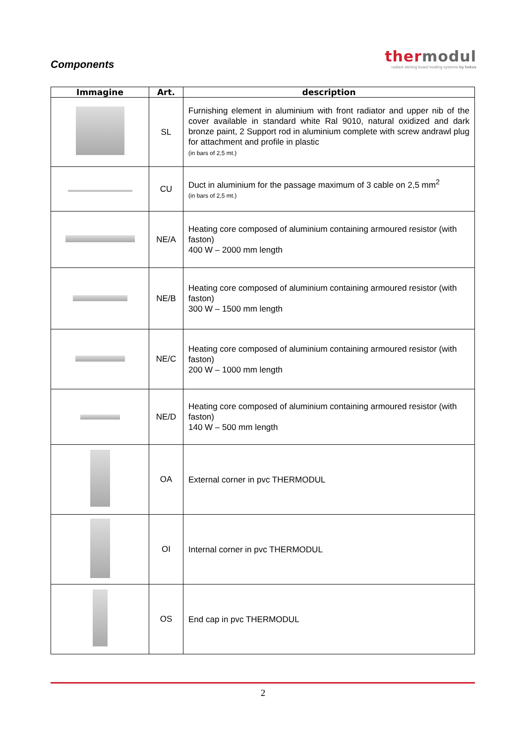thermodul
radiant skirting board heating systems by hekos
Components
| Immagine | Art. | description |
| --- | --- | --- |
| | SL | Furnishing element in aluminium with front radiator and upper nib of the cover available in standard white Ral 9010, natural oxidized and dark bronze paint, 2 Support rod in aluminium complete with screw andrawl plug for attachment and profile in plastic (in bars of 2,5 mt.) |
| | CU | Duct in aluminium for the passage maximum of 3 cable on 2,5 mm<sup>2</sup> (in bars of 2,5 mt.) |
| | NE/A | Heating core composed of aluminium containing armoured resistor (with faston) 400 W – 2000 mm length |
| | NE/B | Heating core composed of aluminium containing armoured resistor (with faston) 300 W – 1500 mm length |
| | NE/C | Heating core composed of aluminium containing armoured resistor (with faston) 200 W – 1000 mm length |
| | NE/D | Heating core composed of aluminium containing armoured resistor (with faston) 140 W – 500 mm length |
| | OA | External corner in pvc THERMODUL |
| | OI | Internal corner in pvc THERMODUL |
| | OS | End cap in pvc THERMODUL |
2